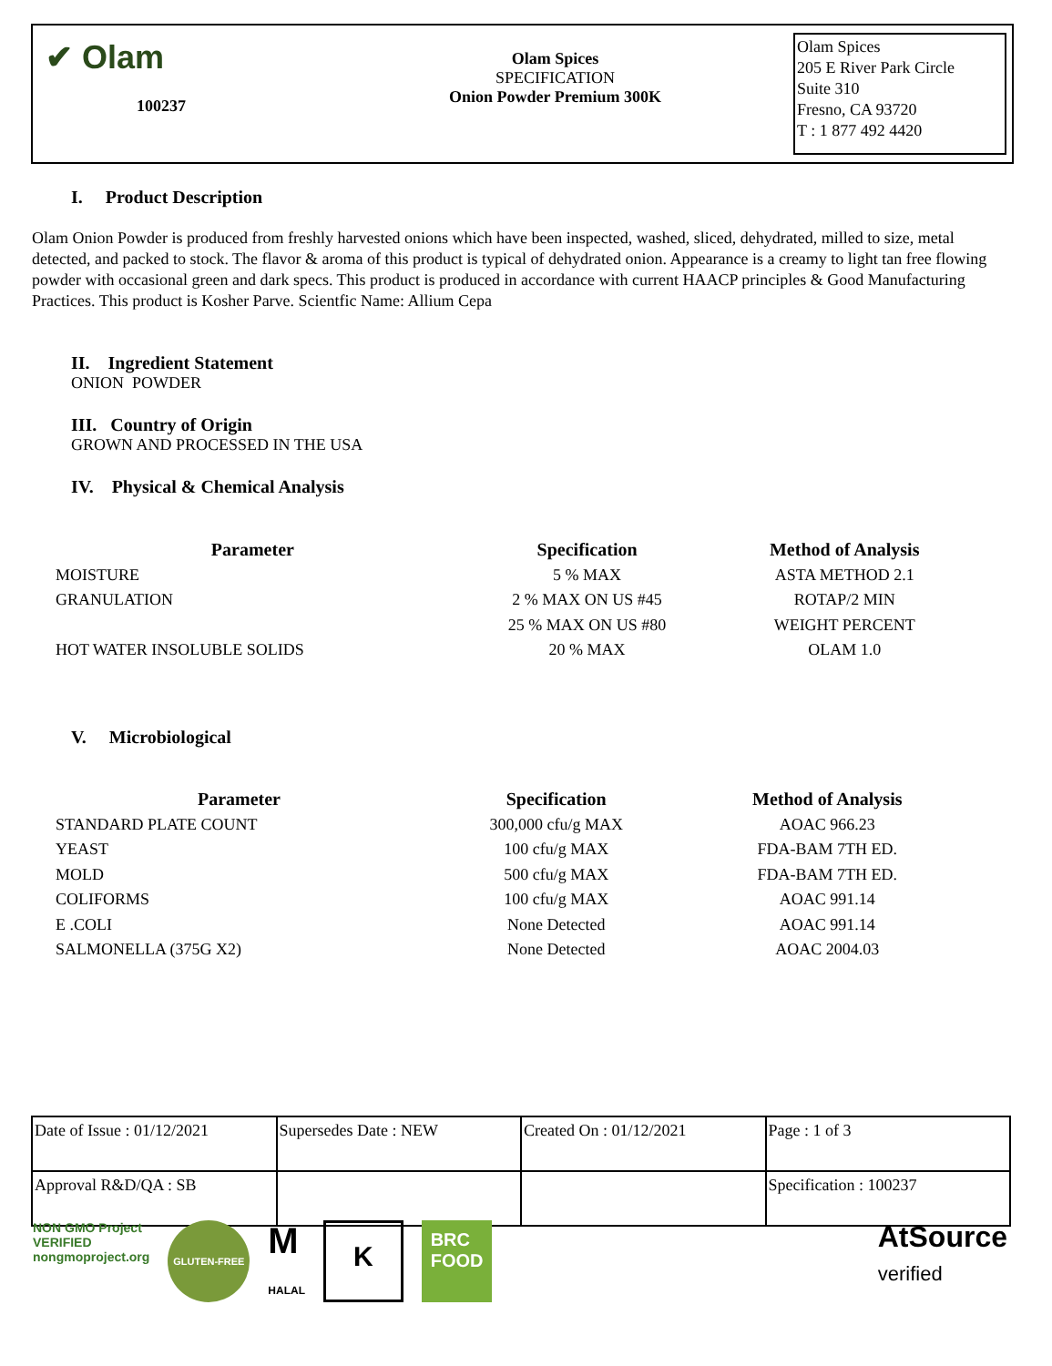✔ Olam
100237
Olam Spices
SPECIFICATION
Onion Powder Premium 300K
Olam Spices
205 E River Park Circle
Suite 310
Fresno, CA 93720
T : 1 877 492 4420
I. Product Description
Olam Onion Powder is produced from freshly harvested onions which have been inspected, washed, sliced, dehydrated, milled to size, metal detected, and packed to stock. The flavor & aroma of this product is typical of dehydrated onion. Appearance is a creamy to light tan free flowing powder with occasional green and dark specs. This product is produced in accordance with current HAACP principles & Good Manufacturing Practices. This product is Kosher Parve. Scientfic Name: Allium Cepa
II. Ingredient Statement
ONION POWDER
III. Country of Origin
GROWN AND PROCESSED IN THE USA
IV. Physical & Chemical Analysis
| Parameter | Specification | Method of Analysis |
| --- | --- | --- |
| MOISTURE | 5 % MAX | ASTA METHOD 2.1 |
| GRANULATION | 2 % MAX ON US #45 | ROTAP/2 MIN |
| | 25 % MAX ON US #80 | WEIGHT PERCENT |
| HOT WATER INSOLUBLE SOLIDS | 20 % MAX | OLAM 1.0 |
V. Microbiological
| Parameter | Specification | Method of Analysis |
| --- | --- | --- |
| STANDARD PLATE COUNT | 300,000 cfu/g MAX | AOAC 966.23 |
| YEAST | 100 cfu/g MAX | FDA-BAM 7TH ED. |
| MOLD | 500 cfu/g MAX | FDA-BAM 7TH ED. |
| COLIFORMS | 100 cfu/g MAX | AOAC 991.14 |
| E .COLI | None Detected | AOAC 991.14 |
| SALMONELLA (375G X2) | None Detected | AOAC 2004.03 |
| Date of Issue : 01/12/2021 | Supersedes Date : NEW | Created On : 01/12/2021 | Page : 1 of 3 |
| Approval R&D/QA : SB | | | Specification : 100237 |
NON GMO Project
VERIFIED
nongmoproject.org
GLUTEN-FREE
M
HALAL
K
BRC
FOOD
AtSource
verified